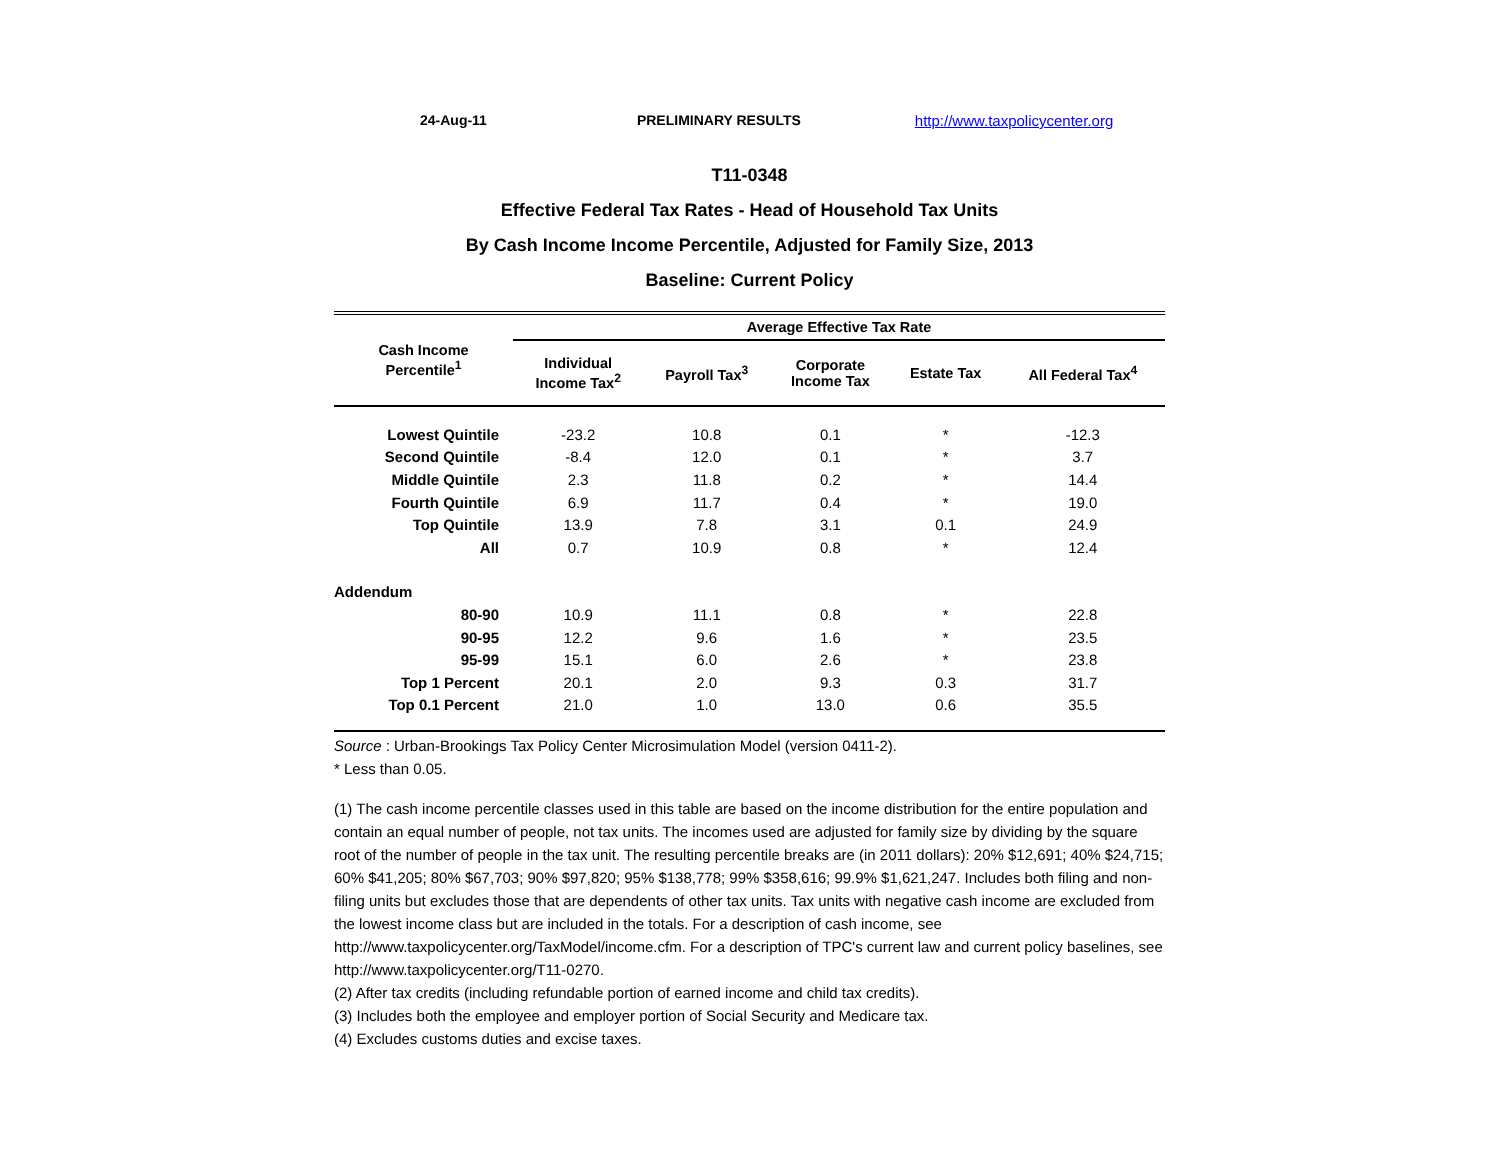24-Aug-11 PRELIMINARY RESULTS http://www.taxpolicycenter.org
T11-0348
Effective Federal Tax Rates - Head of Household Tax Units
By Cash Income Income Percentile, Adjusted for Family Size, 2013
Baseline: Current Policy
| Cash Income Percentile<sup>1</sup> | Average Effective Tax Rate | | | | |
| --- | --- | --- | --- | --- | --- |
| | Individual Income Tax<sup>2</sup> | Payroll Tax<sup>3</sup> | Corporate Income Tax | Estate Tax | All Federal Tax<sup>4</sup> |
| Lowest Quintile | -23.2 | 10.8 | 0.1 | * | -12.3 |
| Second Quintile | -8.4 | 12.0 | 0.1 | * | 3.7 |
| Middle Quintile | 2.3 | 11.8 | 0.2 | * | 14.4 |
| Fourth Quintile | 6.9 | 11.7 | 0.4 | * | 19.0 |
| Top Quintile | 13.9 | 7.8 | 3.1 | 0.1 | 24.9 |
| All | 0.7 | 10.9 | 0.8 | * | 12.4 |
| Addendum | | | | | |
| 80-90 | 10.9 | 11.1 | 0.8 | * | 22.8 |
| 90-95 | 12.2 | 9.6 | 1.6 | * | 23.5 |
| 95-99 | 15.1 | 6.0 | 2.6 | * | 23.8 |
| Top 1 Percent | 20.1 | 2.0 | 9.3 | 0.3 | 31.7 |
| Top 0.1 Percent | 21.0 | 1.0 | 13.0 | 0.6 | 35.5 |
Source : Urban-Brookings Tax Policy Center Microsimulation Model (version 0411-2).
* Less than 0.05.
(1) The cash income percentile classes used in this table are based on the income distribution for the entire population and contain an equal number of people, not tax units. The incomes used are adjusted for family size by dividing by the square root of the number of people in the tax unit. The resulting percentile breaks are (in 2011 dollars): 20% $12,691; 40% $24,715; 60% $41,205; 80% $67,703; 90% $97,820; 95% $138,778; 99% $358,616; 99.9% $1,621,247. Includes both filing and non-filing units but excludes those that are dependents of other tax units. Tax units with negative cash income are excluded from the lowest income class but are included in the totals. For a description of cash income, see http://www.taxpolicycenter.org/TaxModel/income.cfm. For a description of TPC's current law and current policy baselines, see http://www.taxpolicycenter.org/T11-0270.
(2) After tax credits (including refundable portion of earned income and child tax credits).
(3) Includes both the employee and employer portion of Social Security and Medicare tax.
(4) Excludes customs duties and excise taxes.